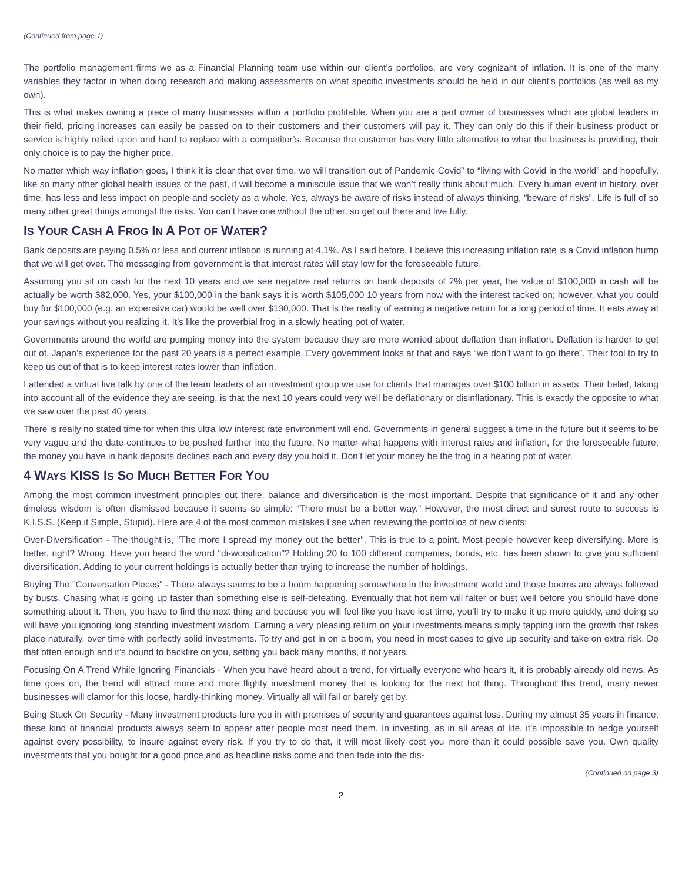(Continued from page 1)
The portfolio management firms we as a Financial Planning team use within our client’s portfolios, are very cognizant of inflation. It is one of the many variables they factor in when doing research and making assessments on what specific investments should be held in our client’s portfolios (as well as my own).
This is what makes owning a piece of many businesses within a portfolio profitable. When you are a part owner of businesses which are global leaders in their field, pricing increases can easily be passed on to their customers and their customers will pay it. They can only do this if their business product or service is highly relied upon and hard to replace with a competitor’s. Because the customer has very little alternative to what the business is providing, their only choice is to pay the higher price.
No matter which way inflation goes, I think it is clear that over time, we will transition out of Pandemic Covid” to “living with Covid in the world” and hopefully, like so many other global health issues of the past, it will become a miniscule issue that we won’t really think about much. Every human event in history, over time, has less and less impact on people and society as a whole. Yes, always be aware of risks instead of always thinking, “beware of risks”. Life is full of so many other great things amongst the risks. You can’t have one without the other, so get out there and live fully.
IS YOUR CASH A FROG IN A POT OF WATER?
Bank deposits are paying 0.5% or less and current inflation is running at 4.1%. As I said before, I believe this increasing inflation rate is a Covid inflation hump that we will get over. The messaging from government is that interest rates will stay low for the foreseeable future.
Assuming you sit on cash for the next 10 years and we see negative real returns on bank deposits of 2% per year, the value of $100,000 in cash will be actually be worth $82,000. Yes, your $100,000 in the bank says it is worth $105,000 10 years from now with the interest tacked on; however, what you could buy for $100,000 (e.g. an expensive car) would be well over $130,000. That is the reality of earning a negative return for a long period of time. It eats away at your savings without you realizing it. It’s like the proverbial frog in a slowly heating pot of water.
Governments around the world are pumping money into the system because they are more worried about deflation than inflation. Deflation is harder to get out of. Japan’s experience for the past 20 years is a perfect example. Every government looks at that and says “we don’t want to go there”. Their tool to try to keep us out of that is to keep interest rates lower than inflation.
I attended a virtual live talk by one of the team leaders of an investment group we use for clients that manages over $100 billion in assets. Their belief, taking into account all of the evidence they are seeing, is that the next 10 years could very well be deflationary or disinflationary. This is exactly the opposite to what we saw over the past 40 years.
There is really no stated time for when this ultra low interest rate environment will end. Governments in general suggest a time in the future but it seems to be very vague and the date continues to be pushed further into the future. No matter what happens with interest rates and inflation, for the foreseeable future, the money you have in bank deposits declines each and every day you hold it. Don’t let your money be the frog in a heating pot of water.
4 WAYS KISS IS SO MUCH BETTER FOR YOU
Among the most common investment principles out there, balance and diversification is the most important. Despite that significance of it and any other timeless wisdom is often dismissed because it seems so simple: “There must be a better way.” However, the most direct and surest route to success is K.I.S.S. (Keep it Simple, Stupid). Here are 4 of the most common mistakes I see when reviewing the portfolios of new clients:
Over-Diversification - The thought is, "The more I spread my money out the better". This is true to a point. Most people however keep diversifying. More is better, right? Wrong. Have you heard the word "di-worsification"? Holding 20 to 100 different companies, bonds, etc. has been shown to give you sufficient diversification. Adding to your current holdings is actually better than trying to increase the number of holdings.
Buying The "Conversation Pieces” - There always seems to be a boom happening somewhere in the investment world and those booms are always followed by busts. Chasing what is going up faster than something else is self-defeating. Eventually that hot item will falter or bust well before you should have done something about it. Then, you have to find the next thing and because you will feel like you have lost time, you’ll try to make it up more quickly, and doing so will have you ignoring long standing investment wisdom. Earning a very pleasing return on your investments means simply tapping into the growth that takes place naturally, over time with perfectly solid investments. To try and get in on a boom, you need in most cases to give up security and take on extra risk. Do that often enough and it’s bound to backfire on you, setting you back many months, if not years.
Focusing On A Trend While Ignoring Financials - When you have heard about a trend, for virtually everyone who hears it, it is probably already old news. As time goes on, the trend will attract more and more flighty investment money that is looking for the next hot thing. Throughout this trend, many newer businesses will clamor for this loose, hardly-thinking money. Virtually all will fail or barely get by.
Being Stuck On Security - Many investment products lure you in with promises of security and guarantees against loss. During my almost 35 years in finance, these kind of financial products always seem to appear after people most need them. In investing, as in all areas of life, it’s impossible to hedge yourself against every possibility, to insure against every risk. If you try to do that, it will most likely cost you more than it could possible save you. Own quality investments that you bought for a good price and as headline risks come and then fade into the dis-
(Continued on page 3)
2